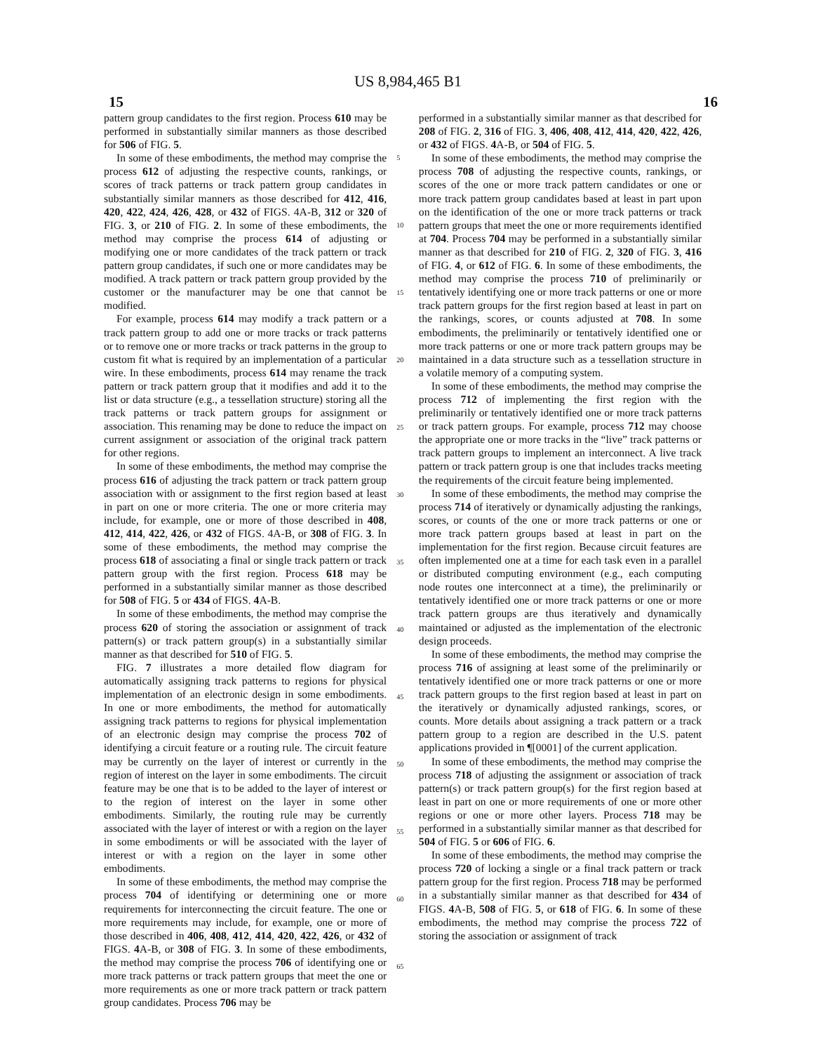US 8,984,465 B1
15 16
pattern group candidates to the first region. Process 610 may be performed in substantially similar manners as those described for 506 of FIG. 5.
In some of these embodiments, the method may comprise the process 612 of adjusting the respective counts, rankings, or scores of track patterns or track pattern group candidates in substantially similar manners as those described for 412, 416, 420, 422, 424, 426, 428, or 432 of FIGS. 4A-B, 312 or 320 of FIG. 3, or 210 of FIG. 2. In some of these embodiments, the method may comprise the process 614 of adjusting or modifying one or more candidates of the track pattern or track pattern group candidates, if such one or more candidates may be modified. A track pattern or track pattern group provided by the customer or the manufacturer may be one that cannot be modified.
For example, process 614 may modify a track pattern or a track pattern group to add one or more tracks or track patterns or to remove one or more tracks or track patterns in the group to custom fit what is required by an implementation of a particular wire. In these embodiments, process 614 may rename the track pattern or track pattern group that it modifies and add it to the list or data structure (e.g., a tessellation structure) storing all the track patterns or track pattern groups for assignment or association. This renaming may be done to reduce the impact on current assignment or association of the original track pattern for other regions.
In some of these embodiments, the method may comprise the process 616 of adjusting the track pattern or track pattern group association with or assignment to the first region based at least in part on one or more criteria. The one or more criteria may include, for example, one or more of those described in 408, 412, 414, 422, 426, or 432 of FIGS. 4A-B, or 308 of FIG. 3. In some of these embodiments, the method may comprise the process 618 of associating a final or single track pattern or track pattern group with the first region. Process 618 may be performed in a substantially similar manner as those described for 508 of FIG. 5 or 434 of FIGS. 4 A-B.
In some of these embodiments, the method may comprise the process 620 of storing the association or assignment of track pattern(s) or track pattern group(s) in a substantially similar manner as that described for 510 of FIG. 5.
FIG. 7 illustrates a more detailed flow diagram for automatically assigning track patterns to regions for physical implementation of an electronic design in some embodiments. In one or more embodiments, the method for automatically assigning track patterns to regions for physical implementation of an electronic design may comprise the process 702 of identifying a circuit feature or a routing rule. The circuit feature may be currently on the layer of interest or currently in the region of interest on the layer in some embodiments. The circuit feature may be one that is to be added to the layer of interest or to the region of interest on the layer in some other embodiments. Similarly, the routing rule may be currently associated with the layer of interest or with a region on the layer in some embodiments or will be associated with the layer of interest or with a region on the layer in some other embodiments.
In some of these embodiments, the method may comprise the process 704 of identifying or determining one or more requirements for interconnecting the circuit feature. The one or more requirements may include, for example, one or more of those described in 406, 408, 412, 414, 420, 422, 426, or 432 of FIGS. 4 A-B, or 308 of FIG. 3. In some of these embodiments, the method may comprise the process 706 of identifying one or more track patterns or track pattern groups that meet the one or more requirements as one or more track pattern or track pattern group candidates. Process 706 may be
5
10
15
20
25
30
35
40
45
50
55
60
65
performed in a substantially similar manner as that described for 208 of FIG. 2, 316 of FIG. 3, 406, 408, 412, 414, 420, 422, 426, or 432 of FIGS. 4 A-B, or 504 of FIG. 5.
In some of these embodiments, the method may comprise the process 708 of adjusting the respective counts, rankings, or scores of the one or more track pattern candidates or one or more track pattern group candidates based at least in part upon on the identification of the one or more track patterns or track pattern groups that meet the one or more requirements identified at 704. Process 704 may be performed in a substantially similar manner as that described for 210 of FIG. 2, 320 of FIG. 3, 416 of FIG. 4, or 612 of FIG. 6. In some of these embodiments, the method may comprise the process 710 of preliminarily or tentatively identifying one or more track patterns or one or more track pattern groups for the first region based at least in part on the rankings, scores, or counts adjusted at 708. In some embodiments, the preliminarily or tentatively identified one or more track patterns or one or more track pattern groups may be maintained in a data structure such as a tessellation structure in a volatile memory of a computing system.
In some of these embodiments, the method may comprise the process 712 of implementing the first region with the preliminarily or tentatively identified one or more track patterns or track pattern groups. For example, process 712 may choose the appropriate one or more tracks in the “live” track patterns or track pattern groups to implement an interconnect. A live track pattern or track pattern group is one that includes tracks meeting the requirements of the circuit feature being implemented.
In some of these embodiments, the method may comprise the process 714 of iteratively or dynamically adjusting the rankings, scores, or counts of the one or more track patterns or one or more track pattern groups based at least in part on the implementation for the first region. Because circuit features are often implemented one at a time for each task even in a parallel or distributed computing environment (e.g., each computing node routes one interconnect at a time), the preliminarily or tentatively identified one or more track patterns or one or more track pattern groups are thus iteratively and dynamically maintained or adjusted as the implementation of the electronic design proceeds.
In some of these embodiments, the method may comprise the process 716 of assigning at least some of the preliminarily or tentatively identified one or more track patterns or one or more track pattern groups to the first region based at least in part on the iteratively or dynamically adjusted rankings, scores, or counts. More details about assigning a track pattern or a track pattern group to a region are described in the U.S. patent applications provided in ¶[0001] of the current application.
In some of these embodiments, the method may comprise the process 718 of adjusting the assignment or association of track pattern(s) or track pattern group(s) for the first region based at least in part on one or more requirements of one or more other regions or one or more other layers. Process 718 may be performed in a substantially similar manner as that described for 504 of FIG. 5 or 606 of FIG. 6.
In some of these embodiments, the method may comprise the process 720 of locking a single or a final track pattern or track pattern group for the first region. Process 718 may be performed in a substantially similar manner as that described for 434 of FIGS. 4 A-B, 508 of FIG. 5, or 618 of FIG. 6. In some of these embodiments, the method may comprise the process 722 of storing the association or assignment of track